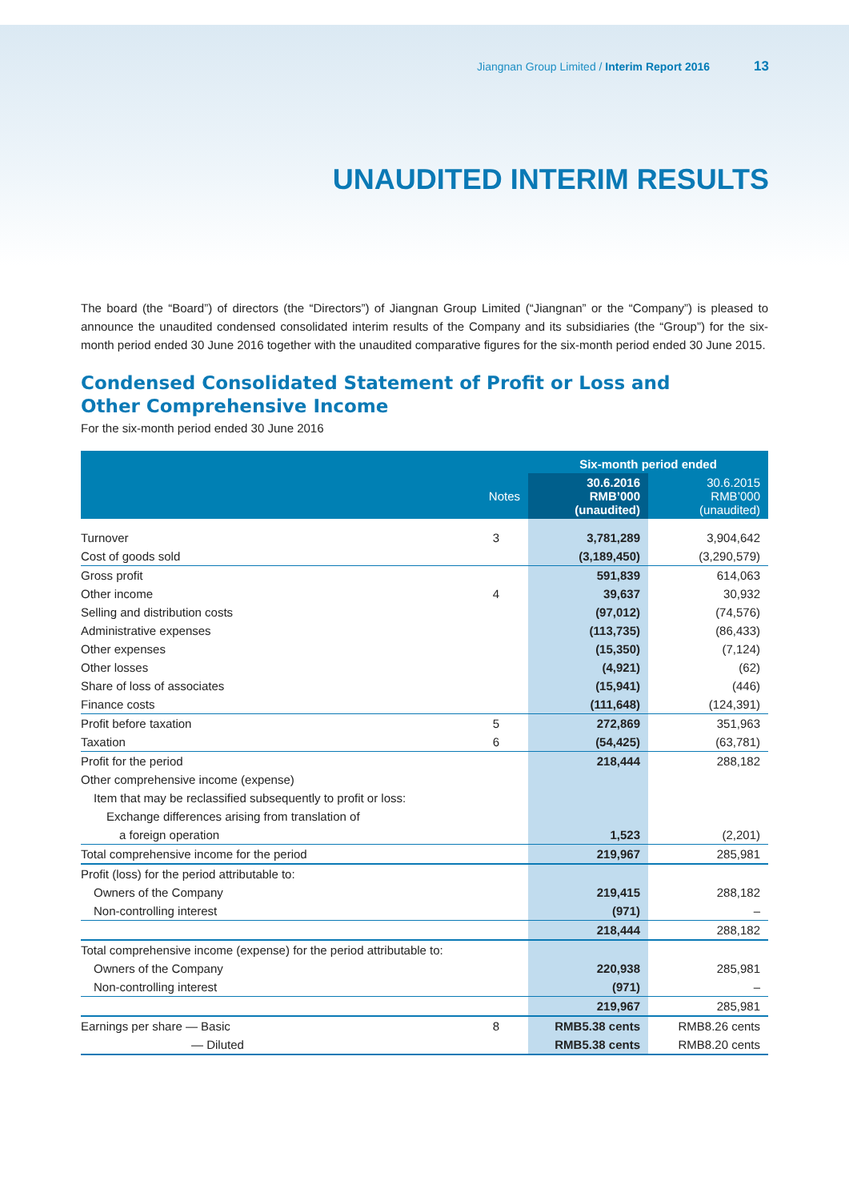Jiangnan Group Limited / Interim Report 2016 13
UNAUDITED INTERIM RESULTS
The board (the “Board”) of directors (the “Directors”) of Jiangnan Group Limited (“Jiangnan” or the “Company”) is pleased to announce the unaudited condensed consolidated interim results of the Company and its subsidiaries (the “Group”) for the six-month period ended 30 June 2016 together with the unaudited comparative figures for the six-month period ended 30 June 2015.
Condensed Consolidated Statement of Profit or Loss and
Other Comprehensive Income
For the six-month period ended 30 June 2016
| | | Six-month period ended | |
| --- | --- | --- | --- |
| | Notes | 30.6.2016 RMB’000 (unaudited) | 30.6.2015 RMB’000 (unaudited) |
| Turnover | 3 | 3,781,289 | 3,904,642 |
| Cost of goods sold | | (3,189,450) | (3,290,579) |
| Gross profit | | 591,839 | 614,063 |
| Other income | 4 | 39,637 | 30,932 |
| Selling and distribution costs | | (97,012) | (74,576) |
| Administrative expenses | | (113,735) | (86,433) |
| Other expenses | | (15,350) | (7,124) |
| Other losses | | (4,921) | (62) |
| Share of loss of associates | | (15,941) | (446) |
| Finance costs | | (111,648) | (124,391) |
| Profit before taxation | 5 | 272,869 | 351,963 |
| Taxation | 6 | (54,425) | (63,781) |
| Profit for the period | | 218,444 | 288,182 |
| Other comprehensive income (expense) | | | |
| Item that may be reclassified subsequently to profit or loss: | | | |
| Exchange differences arising from translation of | | | |
| a foreign operation | | 1,523 | (2,201) |
| Total comprehensive income for the period | | 219,967 | 285,981 |
| Profit (loss) for the period attributable to: | | | |
| Owners of the Company | | 219,415 | 288,182 |
| Non-controlling interest | | (971) | – |
| | | 218,444 | 288,182 |
| Total comprehensive income (expense) for the period attributable to: | | | |
| Owners of the Company | | 220,938 | 285,981 |
| Non-controlling interest | | (971) | – |
| | | 219,967 | 285,981 |
| Earnings per share — Basic | 8 | RMB5.38 cents | RMB8.26 cents |
| — Diluted | | RMB5.38 cents | RMB8.20 cents |